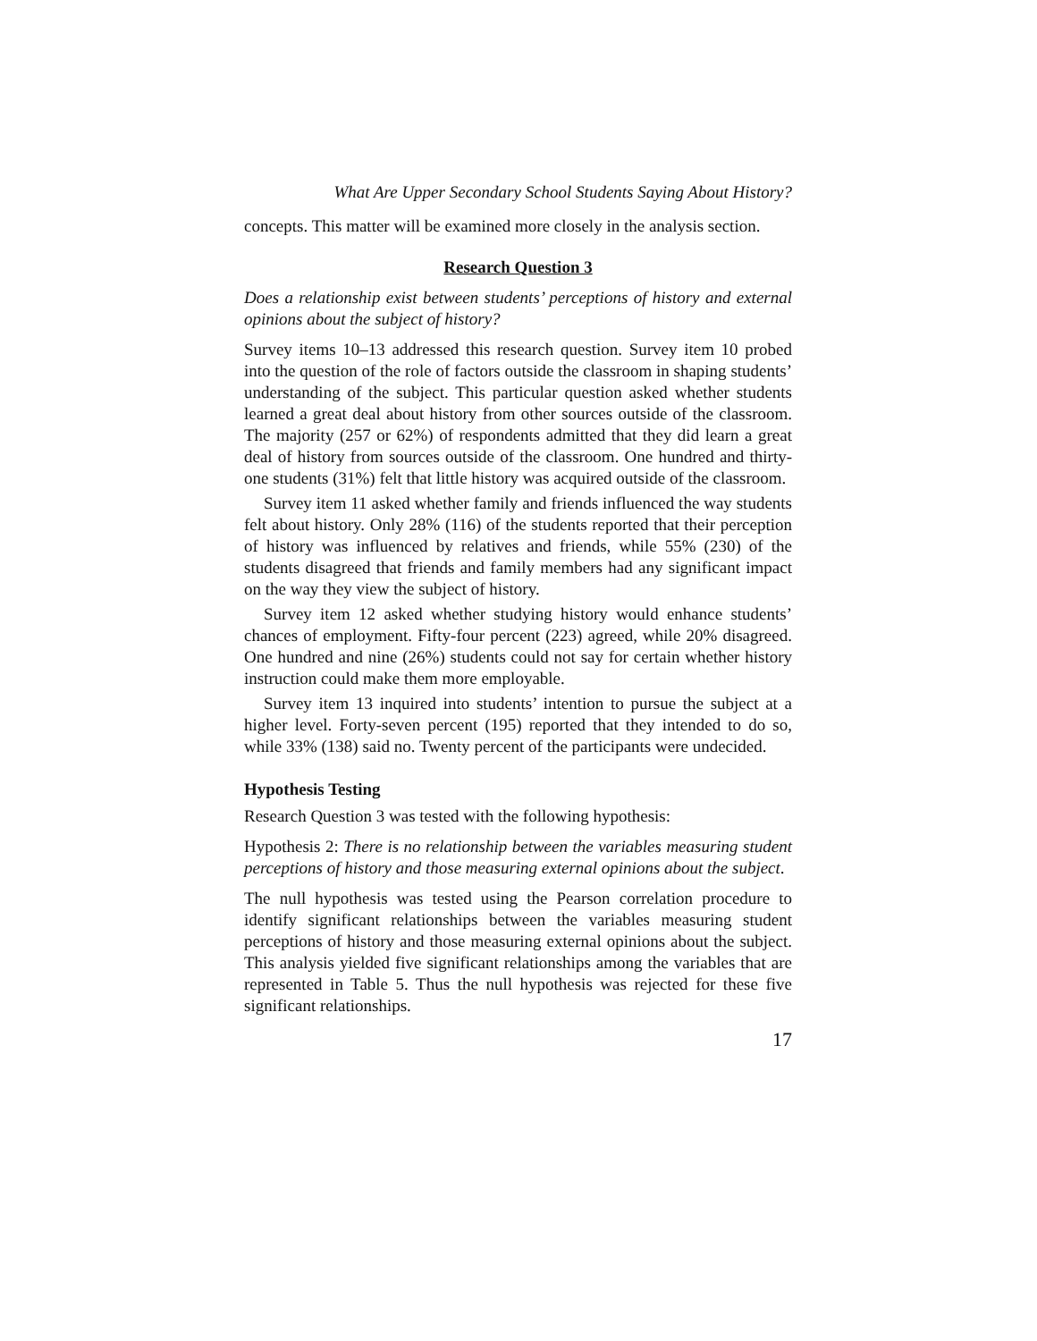What Are Upper Secondary School Students Saying About History?
concepts. This matter will be examined more closely in the analysis section.
Research Question 3
Does a relationship exist between students’ perceptions of history and external opinions about the subject of history?
Survey items 10–13 addressed this research question. Survey item 10 probed into the question of the role of factors outside the classroom in shaping students’ understanding of the subject. This particular question asked whether students learned a great deal about history from other sources outside of the classroom. The majority (257 or 62%) of respondents admitted that they did learn a great deal of history from sources outside of the classroom. One hundred and thirty-one students (31%) felt that little history was acquired outside of the classroom.
Survey item 11 asked whether family and friends influenced the way students felt about history. Only 28% (116) of the students reported that their perception of history was influenced by relatives and friends, while 55% (230) of the students disagreed that friends and family members had any significant impact on the way they view the subject of history.
Survey item 12 asked whether studying history would enhance students’ chances of employment. Fifty-four percent (223) agreed, while 20% disagreed. One hundred and nine (26%) students could not say for certain whether history instruction could make them more employable.
Survey item 13 inquired into students’ intention to pursue the subject at a higher level. Forty-seven percent (195) reported that they intended to do so, while 33% (138) said no. Twenty percent of the participants were undecided.
Hypothesis Testing
Research Question 3 was tested with the following hypothesis:
Hypothesis 2: There is no relationship between the variables measuring student perceptions of history and those measuring external opinions about the subject.
The null hypothesis was tested using the Pearson correlation procedure to identify significant relationships between the variables measuring student perceptions of history and those measuring external opinions about the subject. This analysis yielded five significant relationships among the variables that are represented in Table 5. Thus the null hypothesis was rejected for these five significant relationships.
17